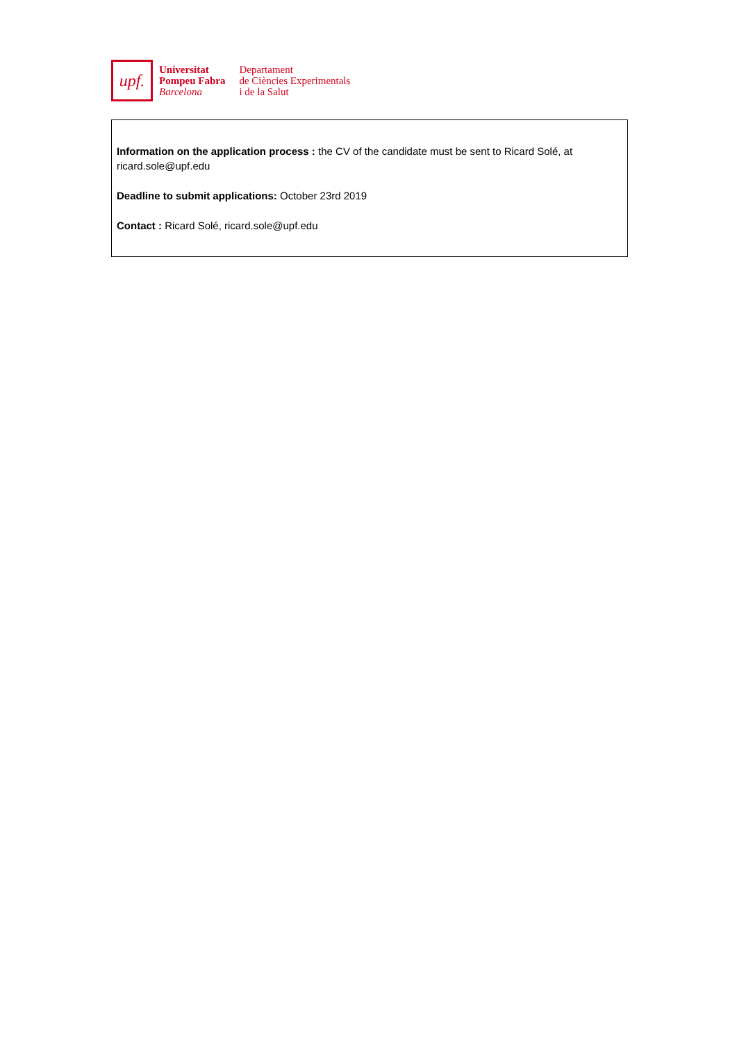upf.
Universitat
Pompeu Fabra
Barcelona
Departament
de Ciències Experimentals
i de la Salut
Information on the application process : the CV of the candidate must be sent to Ricard Solé, at ricard.sole@upf.edu
Deadline to submit applications: October 23rd 2019
Contact : Ricard Solé, ricard.sole@upf.edu